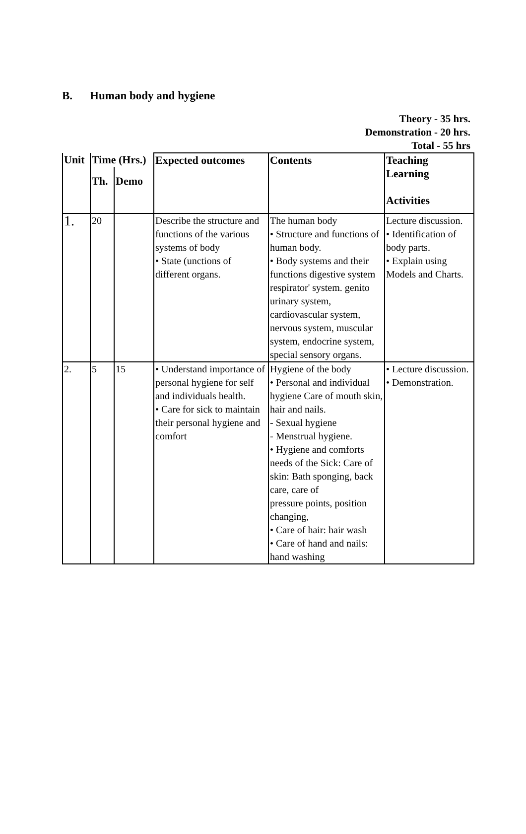B. Human body and hygiene
Theory - 35 hrs.
Demonstration - 20 hrs.
Total - 55 hrs
| Unit | Time (Hrs.) | | Expected outcomes | Contents | Teaching |
| --- | --- | --- | --- | --- | --- |
| | Th. | Demo | | | Learning Activities |
| 1. | 20 | | Describe the structure and functions of the various systems of body • State (unctions of different organs. | The human body • Structure and functions of human body. • Body systems and their functions digestive system respirator' system. genito urinary system, cardiovascular system, nervous system, muscular system, endocrine system, special sensory organs. | Lecture discussion. • Identification of body parts. • Explain using Models and Charts. |
| 2. | 5 | 15 | • Understand importance of personal hygiene for self and individuals health. • Care for sick to maintain their personal hygiene and comfort | Hygiene of the body • Personal and individual hygiene Care of mouth skin, hair and nails. - Sexual hygiene - Menstrual hygiene. • Hygiene and comforts needs of the Sick: Care of skin: Bath sponging, back care, care of pressure points, position changing, • Care of hair: hair wash • Care of hand and nails: hand washing | • Lecture discussion. • Demonstration. |